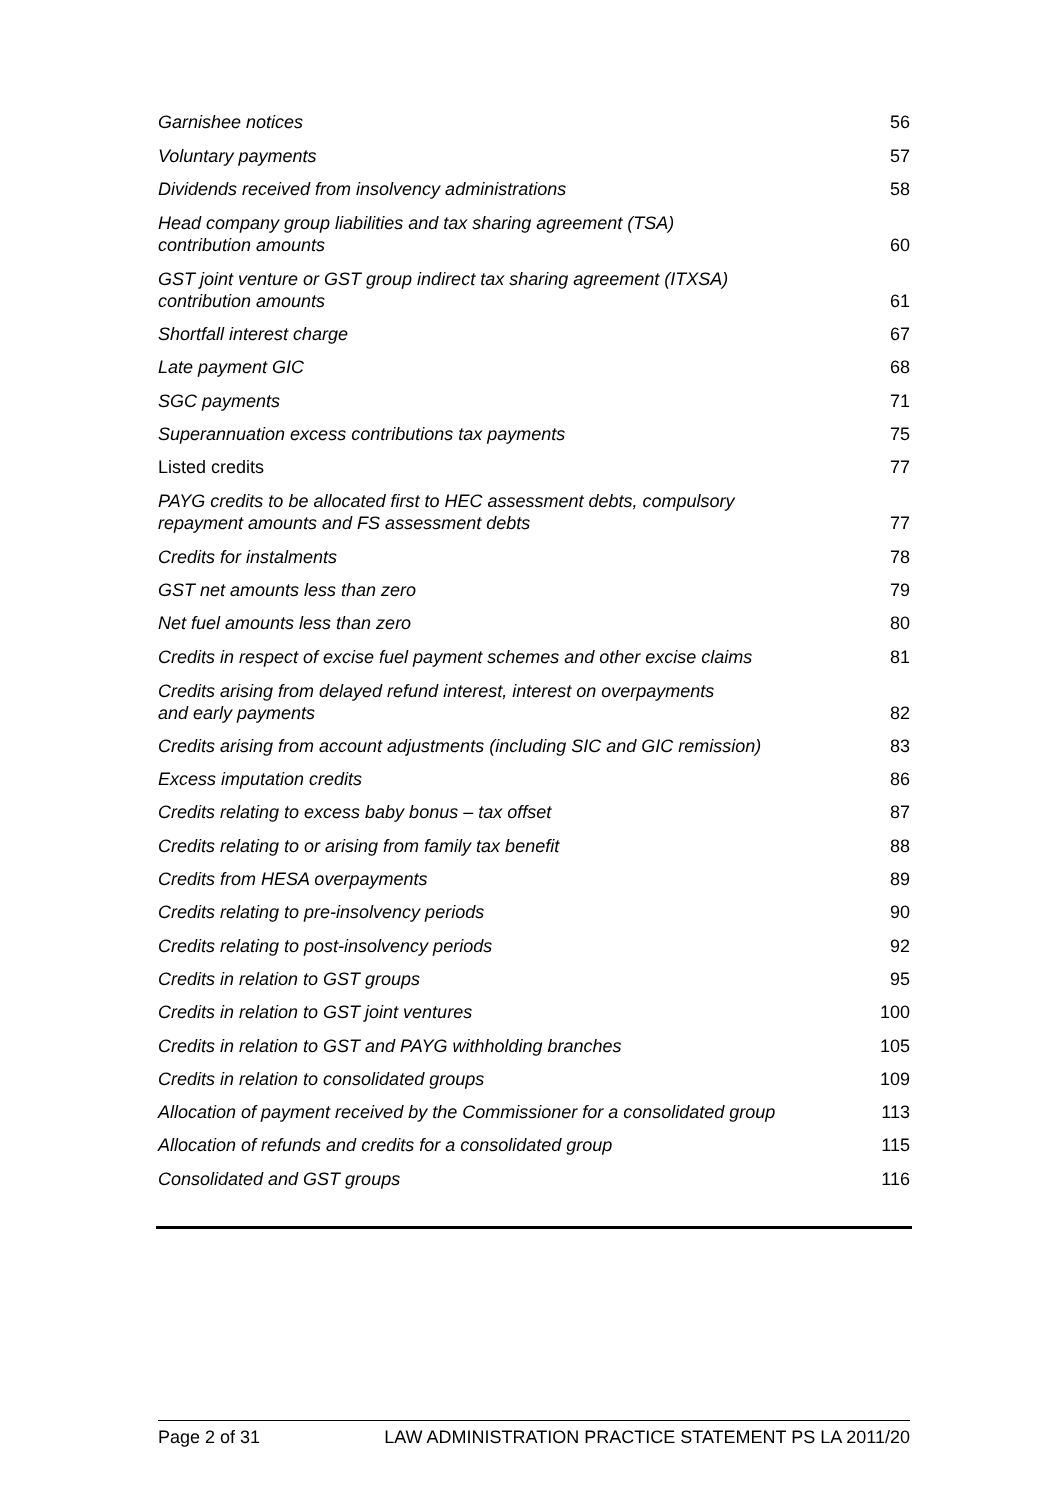| Garnishee notices | 56 |
| Voluntary payments | 57 |
| Dividends received from insolvency administrations | 58 |
| Head company group liabilities and tax sharing agreement (TSA) contribution amounts | 60 |
| GST joint venture or GST group indirect tax sharing agreement (ITXSA) contribution amounts | 61 |
| Shortfall interest charge | 67 |
| Late payment GIC | 68 |
| SGC payments | 71 |
| Superannuation excess contributions tax payments | 75 |
| Listed credits | 77 |
| PAYG credits to be allocated first to HEC assessment debts, compulsory repayment amounts and FS assessment debts | 77 |
| Credits for instalments | 78 |
| GST net amounts less than zero | 79 |
| Net fuel amounts less than zero | 80 |
| Credits in respect of excise fuel payment schemes and other excise claims | 81 |
| Credits arising from delayed refund interest, interest on overpayments and early payments | 82 |
| Credits arising from account adjustments (including SIC and GIC remission) | 83 |
| Excess imputation credits | 86 |
| Credits relating to excess baby bonus – tax offset | 87 |
| Credits relating to or arising from family tax benefit | 88 |
| Credits from HESA overpayments | 89 |
| Credits relating to pre-insolvency periods | 90 |
| Credits relating to post-insolvency periods | 92 |
| Credits in relation to GST groups | 95 |
| Credits in relation to GST joint ventures | 100 |
| Credits in relation to GST and PAYG withholding branches | 105 |
| Credits in relation to consolidated groups | 109 |
| Allocation of payment received by the Commissioner for a consolidated group | 113 |
| Allocation of refunds and credits for a consolidated group | 115 |
| Consolidated and GST groups | 116 |
Page 2 of 31 LAW ADMINISTRATION PRACTICE STATEMENT PS LA 2011/20